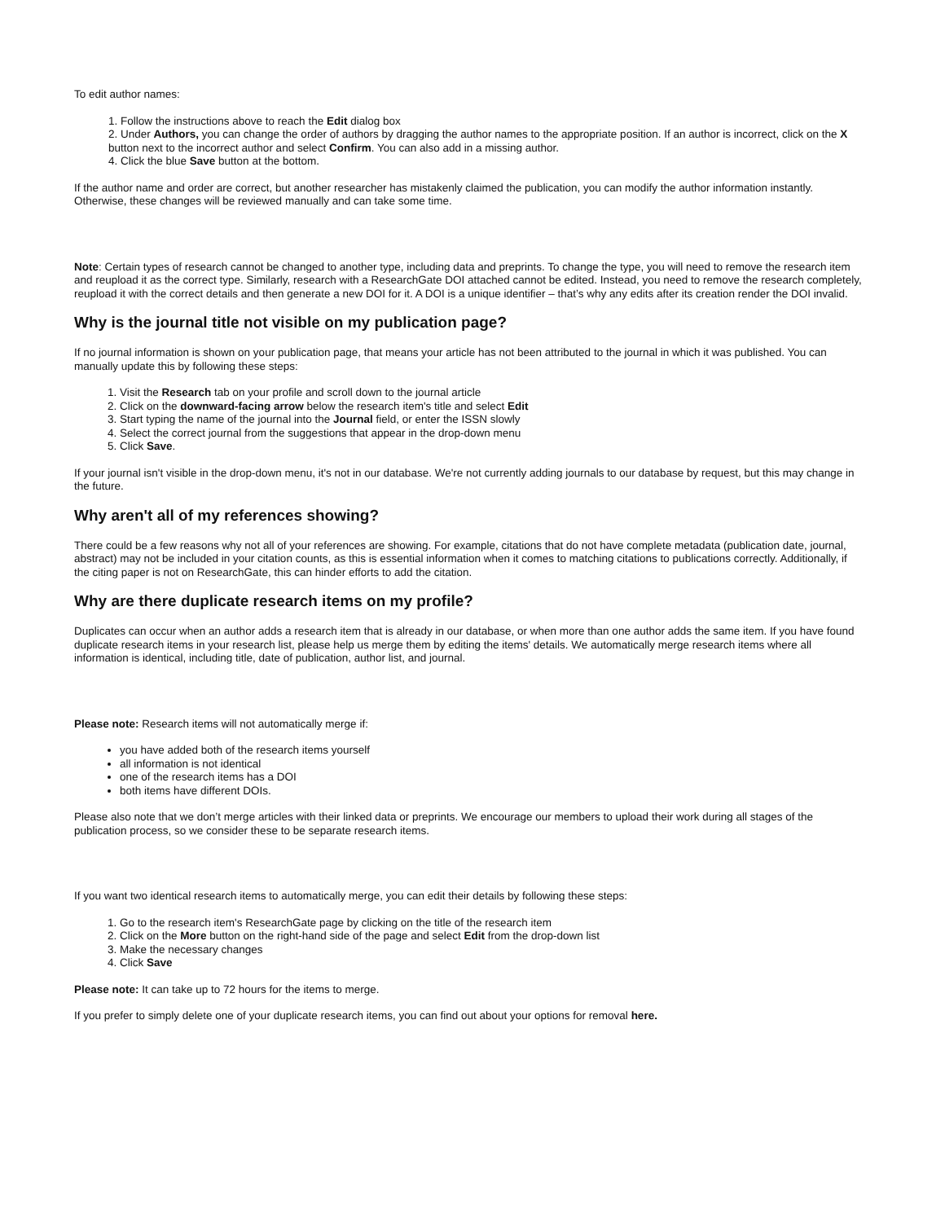To edit author names:
1. Follow the instructions above to reach the Edit dialog box
2. Under Authors, you can change the order of authors by dragging the author names to the appropriate position. If an author is incorrect, click on the X button next to the incorrect author and select Confirm. You can also add in a missing author.
4. Click the blue Save button at the bottom.
If the author name and order are correct, but another researcher has mistakenly claimed the publication, you can modify the author information instantly. Otherwise, these changes will be reviewed manually and can take some time.
Note: Certain types of research cannot be changed to another type, including data and preprints. To change the type, you will need to remove the research item and reupload it as the correct type. Similarly, research with a ResearchGate DOI attached cannot be edited. Instead, you need to remove the research completely, reupload it with the correct details and then generate a new DOI for it. A DOI is a unique identifier – that’s why any edits after its creation render the DOI invalid.
Why is the journal title not visible on my publication page?
If no journal information is shown on your publication page, that means your article has not been attributed to the journal in which it was published. You can manually update this by following these steps:
1. Visit the Research tab on your profile and scroll down to the journal article
2. Click on the downward-facing arrow below the research item's title and select Edit
3. Start typing the name of the journal into the Journal field, or enter the ISSN slowly
4. Select the correct journal from the suggestions that appear in the drop-down menu
5. Click Save.
If your journal isn't visible in the drop-down menu, it's not in our database. We're not currently adding journals to our database by request, but this may change in the future.
Why aren't all of my references showing?
There could be a few reasons why not all of your references are showing. For example, citations that do not have complete metadata (publication date, journal, abstract) may not be included in your citation counts, as this is essential information when it comes to matching citations to publications correctly. Additionally, if the citing paper is not on ResearchGate, this can hinder efforts to add the citation.
Why are there duplicate research items on my profile?
Duplicates can occur when an author adds a research item that is already in our database, or when more than one author adds the same item. If you have found duplicate research items in your research list, please help us merge them by editing the items' details. We automatically merge research items where all information is identical, including title, date of publication, author list, and journal.
Please note: Research items will not automatically merge if:
you have added both of the research items yourself
all information is not identical
one of the research items has a DOI
both items have different DOIs.
Please also note that we don’t merge articles with their linked data or preprints. We encourage our members to upload their work during all stages of the publication process, so we consider these to be separate research items.
If you want two identical research items to automatically merge, you can edit their details by following these steps:
1. Go to the research item's ResearchGate page by clicking on the title of the research item
2. Click on the More button on the right-hand side of the page and select Edit from the drop-down list
3. Make the necessary changes
4. Click Save
Please note: It can take up to 72 hours for the items to merge.
If you prefer to simply delete one of your duplicate research items, you can find out about your options for removal here.